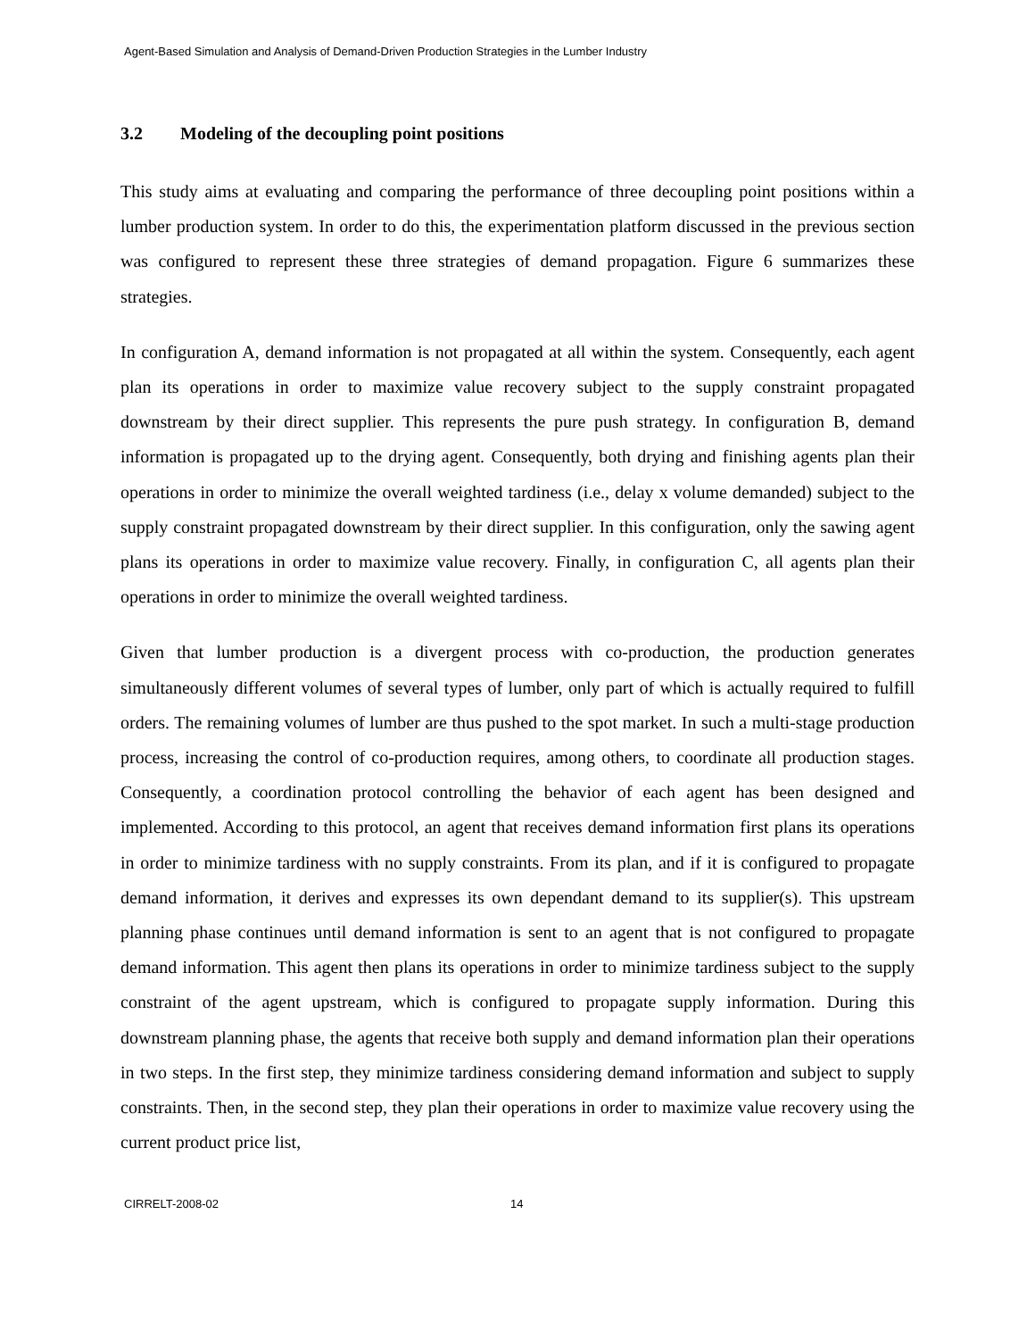Agent-Based Simulation and Analysis of Demand-Driven Production Strategies in the Lumber Industry
3.2 Modeling of the decoupling point positions
This study aims at evaluating and comparing the performance of three decoupling point positions within a lumber production system. In order to do this, the experimentation platform discussed in the previous section was configured to represent these three strategies of demand propagation. Figure 6 summarizes these strategies.
In configuration A, demand information is not propagated at all within the system. Consequently, each agent plan its operations in order to maximize value recovery subject to the supply constraint propagated downstream by their direct supplier. This represents the pure push strategy. In configuration B, demand information is propagated up to the drying agent. Consequently, both drying and finishing agents plan their operations in order to minimize the overall weighted tardiness (i.e., delay x volume demanded) subject to the supply constraint propagated downstream by their direct supplier. In this configuration, only the sawing agent plans its operations in order to maximize value recovery. Finally, in configuration C, all agents plan their operations in order to minimize the overall weighted tardiness.
Given that lumber production is a divergent process with co-production, the production generates simultaneously different volumes of several types of lumber, only part of which is actually required to fulfill orders. The remaining volumes of lumber are thus pushed to the spot market. In such a multi-stage production process, increasing the control of co-production requires, among others, to coordinate all production stages. Consequently, a coordination protocol controlling the behavior of each agent has been designed and implemented. According to this protocol, an agent that receives demand information first plans its operations in order to minimize tardiness with no supply constraints. From its plan, and if it is configured to propagate demand information, it derives and expresses its own dependant demand to its supplier(s). This upstream planning phase continues until demand information is sent to an agent that is not configured to propagate demand information. This agent then plans its operations in order to minimize tardiness subject to the supply constraint of the agent upstream, which is configured to propagate supply information. During this downstream planning phase, the agents that receive both supply and demand information plan their operations in two steps. In the first step, they minimize tardiness considering demand information and subject to supply constraints. Then, in the second step, they plan their operations in order to maximize value recovery using the current product price list,
CIRRELT-2008-02 14